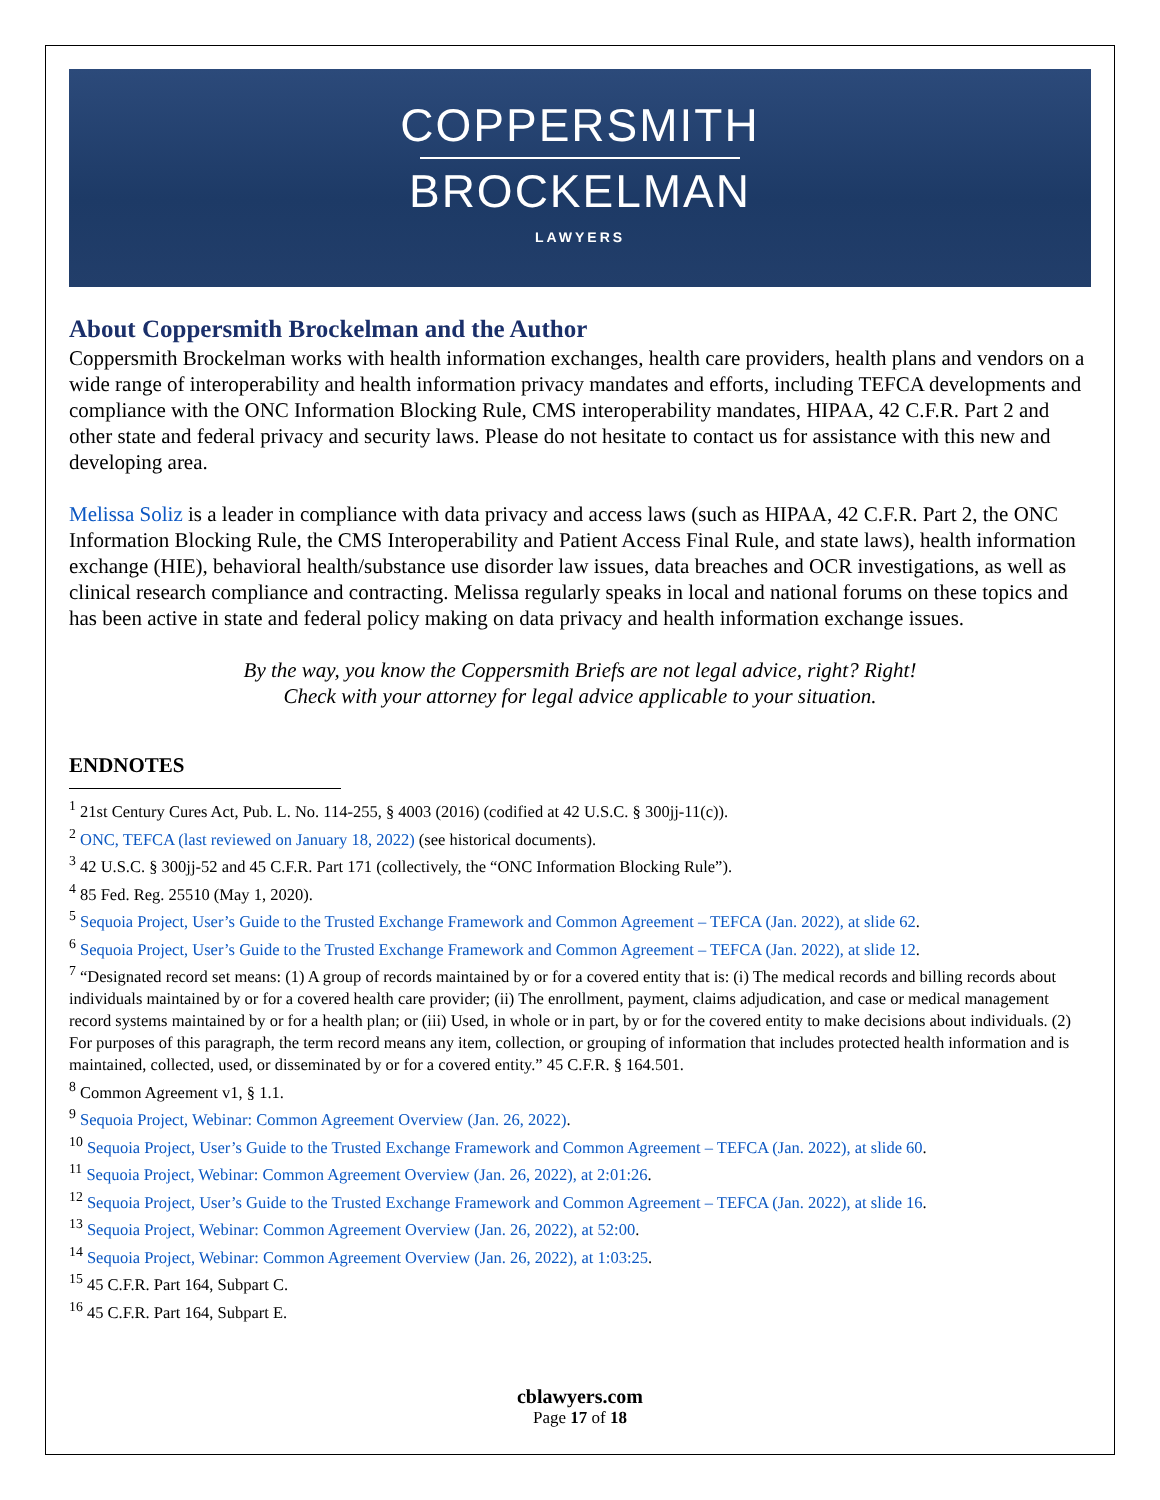COPPERSMITH
BROCKELMAN
LAWYERS
About Coppersmith Brockelman and the Author
Coppersmith Brockelman works with health information exchanges, health care providers, health plans and vendors on a wide range of interoperability and health information privacy mandates and efforts, including TEFCA developments and compliance with the ONC Information Blocking Rule, CMS interoperability mandates, HIPAA, 42 C.F.R. Part 2 and other state and federal privacy and security laws. Please do not hesitate to contact us for assistance with this new and developing area.
Melissa Soliz is a leader in compliance with data privacy and access laws (such as HIPAA, 42 C.F.R. Part 2, the ONC Information Blocking Rule, the CMS Interoperability and Patient Access Final Rule, and state laws), health information exchange (HIE), behavioral health/substance use disorder law issues, data breaches and OCR investigations, as well as clinical research compliance and contracting. Melissa regularly speaks in local and national forums on these topics and has been active in state and federal policy making on data privacy and health information exchange issues.
By the way, you know the Coppersmith Briefs are not legal advice, right? Right!
Check with your attorney for legal advice applicable to your situation.
ENDNOTES
<sup>1</sup> 21st Century Cures Act, Pub. L. No. 114-255, § 4003 (2016) (codified at 42 U.S.C. § 300jj-11(c)).
<sup>2</sup> ONC, TEFCA (last reviewed on January 18, 2022) (see historical documents).
<sup>3</sup> 42 U.S.C. § 300jj-52 and 45 C.F.R. Part 171 (collectively, the “ONC Information Blocking Rule”).
<sup>4</sup> 85 Fed. Reg. 25510 (May 1, 2020).
<sup>5</sup> Sequoia Project, User’s Guide to the Trusted Exchange Framework and Common Agreement – TEFCA (Jan. 2022), at slide 62.
<sup>6</sup> Sequoia Project, User’s Guide to the Trusted Exchange Framework and Common Agreement – TEFCA (Jan. 2022), at slide 12.
<sup>7</sup> “Designated record set means: (1) A group of records maintained by or for a covered entity that is: (i) The medical records and billing records about individuals maintained by or for a covered health care provider; (ii) The enrollment, payment, claims adjudication, and case or medical management record systems maintained by or for a health plan; or (iii) Used, in whole or in part, by or for the covered entity to make decisions about individuals. (2) For purposes of this paragraph, the term record means any item, collection, or grouping of information that includes protected health information and is maintained, collected, used, or disseminated by or for a covered entity.” 45 C.F.R. § 164.501.
<sup>8</sup> Common Agreement v1, § 1.1.
<sup>9</sup> Sequoia Project, Webinar: Common Agreement Overview (Jan. 26, 2022).
<sup>10</sup> Sequoia Project, User’s Guide to the Trusted Exchange Framework and Common Agreement – TEFCA (Jan. 2022), at slide 60.
<sup>11</sup> Sequoia Project, Webinar: Common Agreement Overview (Jan. 26, 2022), at 2:01:26.
<sup>12</sup> Sequoia Project, User’s Guide to the Trusted Exchange Framework and Common Agreement – TEFCA (Jan. 2022), at slide 16.
<sup>13</sup> Sequoia Project, Webinar: Common Agreement Overview (Jan. 26, 2022), at 52:00.
<sup>14</sup> Sequoia Project, Webinar: Common Agreement Overview (Jan. 26, 2022), at 1:03:25.
<sup>15</sup> 45 C.F.R. Part 164, Subpart C.
<sup>16</sup> 45 C.F.R. Part 164, Subpart E.
cblawyers.com
Page 17 of 18